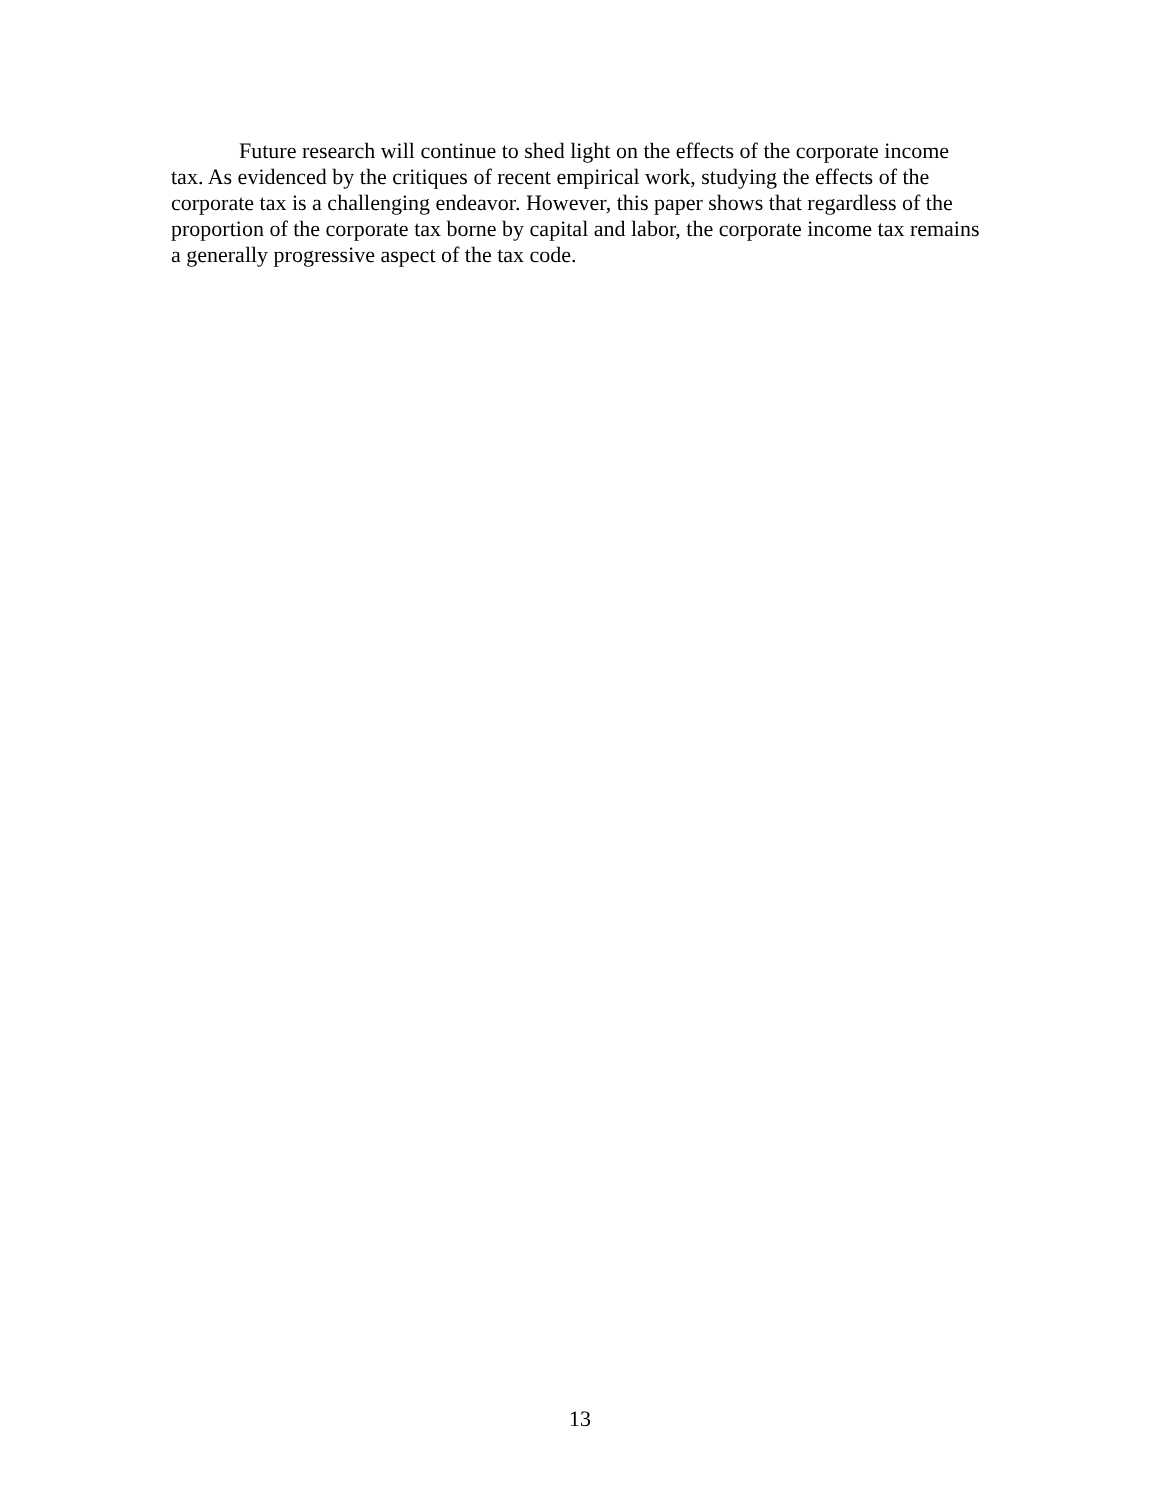Future research will continue to shed light on the effects of the corporate income tax. As evidenced by the critiques of recent empirical work, studying the effects of the corporate tax is a challenging endeavor. However, this paper shows that regardless of the proportion of the corporate tax borne by capital and labor, the corporate income tax remains a generally progressive aspect of the tax code.
13